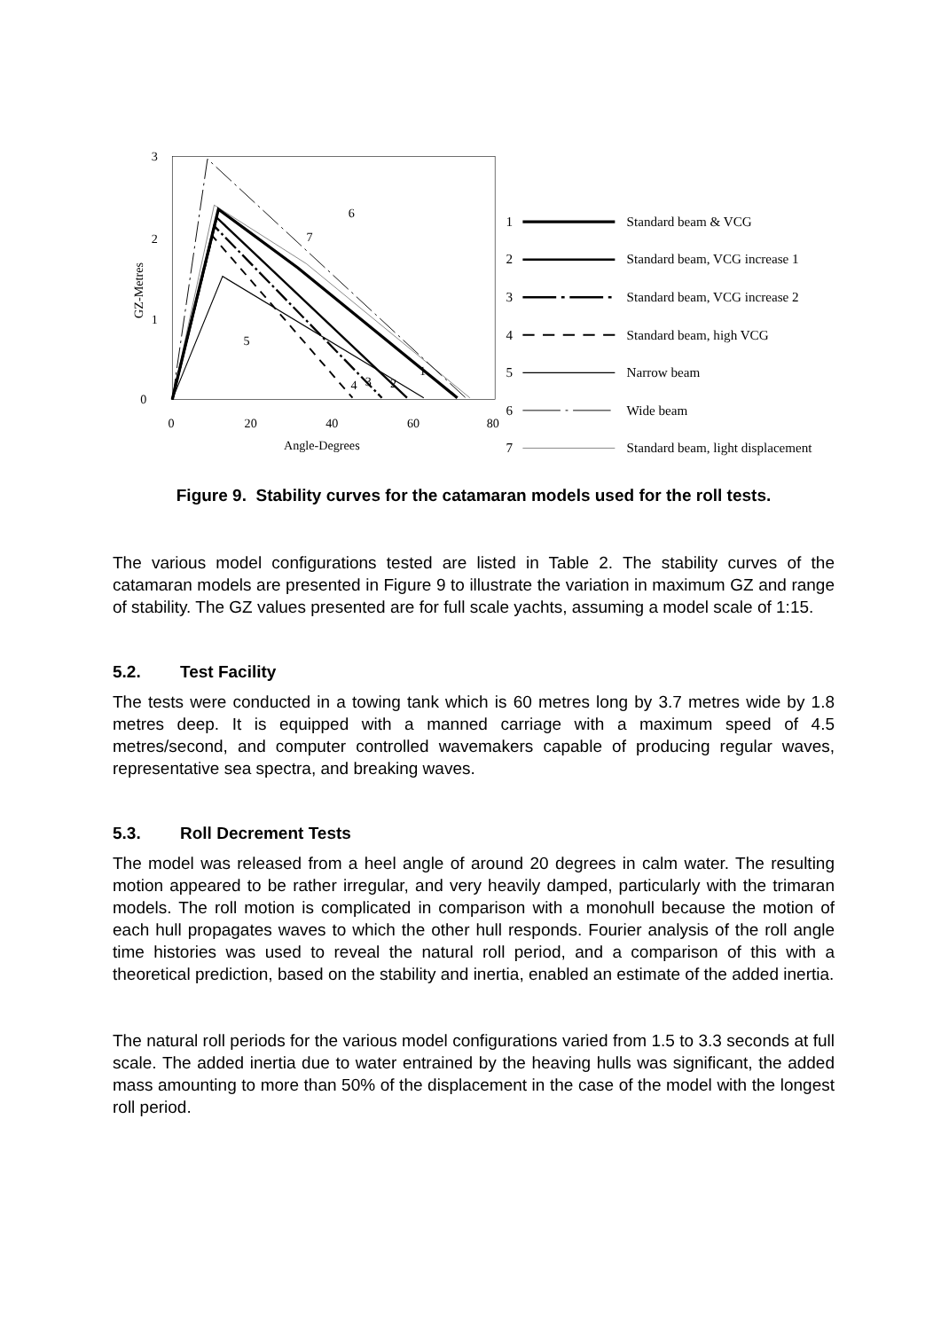3
2
1
0
0
20
40
60
80
Angle-Degrees
GZ-Metres
6
7
5
1
2
3
4
1
Standard beam & VCG
2
Standard beam, VCG increase 1
3
Standard beam, VCG increase 2
4
Standard beam, high VCG
5
Narrow beam
6
Wide beam
7
Standard beam, light displacement
Figure 9. Stability curves for the catamaran models used for the roll tests.
The various model configurations tested are listed in Table 2. The stability curves of the catamaran models are presented in Figure 9 to illustrate the variation in maximum GZ and range of stability. The GZ values presented are for full scale yachts, assuming a model scale of 1:15.
5.2. Test Facility
The tests were conducted in a towing tank which is 60 metres long by 3.7 metres wide by 1.8 metres deep. It is equipped with a manned carriage with a maximum speed of 4.5 metres/second, and computer controlled wavemakers capable of producing regular waves, representative sea spectra, and breaking waves.
5.3. Roll Decrement Tests
The model was released from a heel angle of around 20 degrees in calm water. The resulting motion appeared to be rather irregular, and very heavily damped, particularly with the trimaran models. The roll motion is complicated in comparison with a monohull because the motion of each hull propagates waves to which the other hull responds. Fourier analysis of the roll angle time histories was used to reveal the natural roll period, and a comparison of this with a theoretical prediction, based on the stability and inertia, enabled an estimate of the added inertia.
The natural roll periods for the various model configurations varied from 1.5 to 3.3 seconds at full scale. The added inertia due to water entrained by the heaving hulls was significant, the added mass amounting to more than 50% of the displacement in the case of the model with the longest roll period.